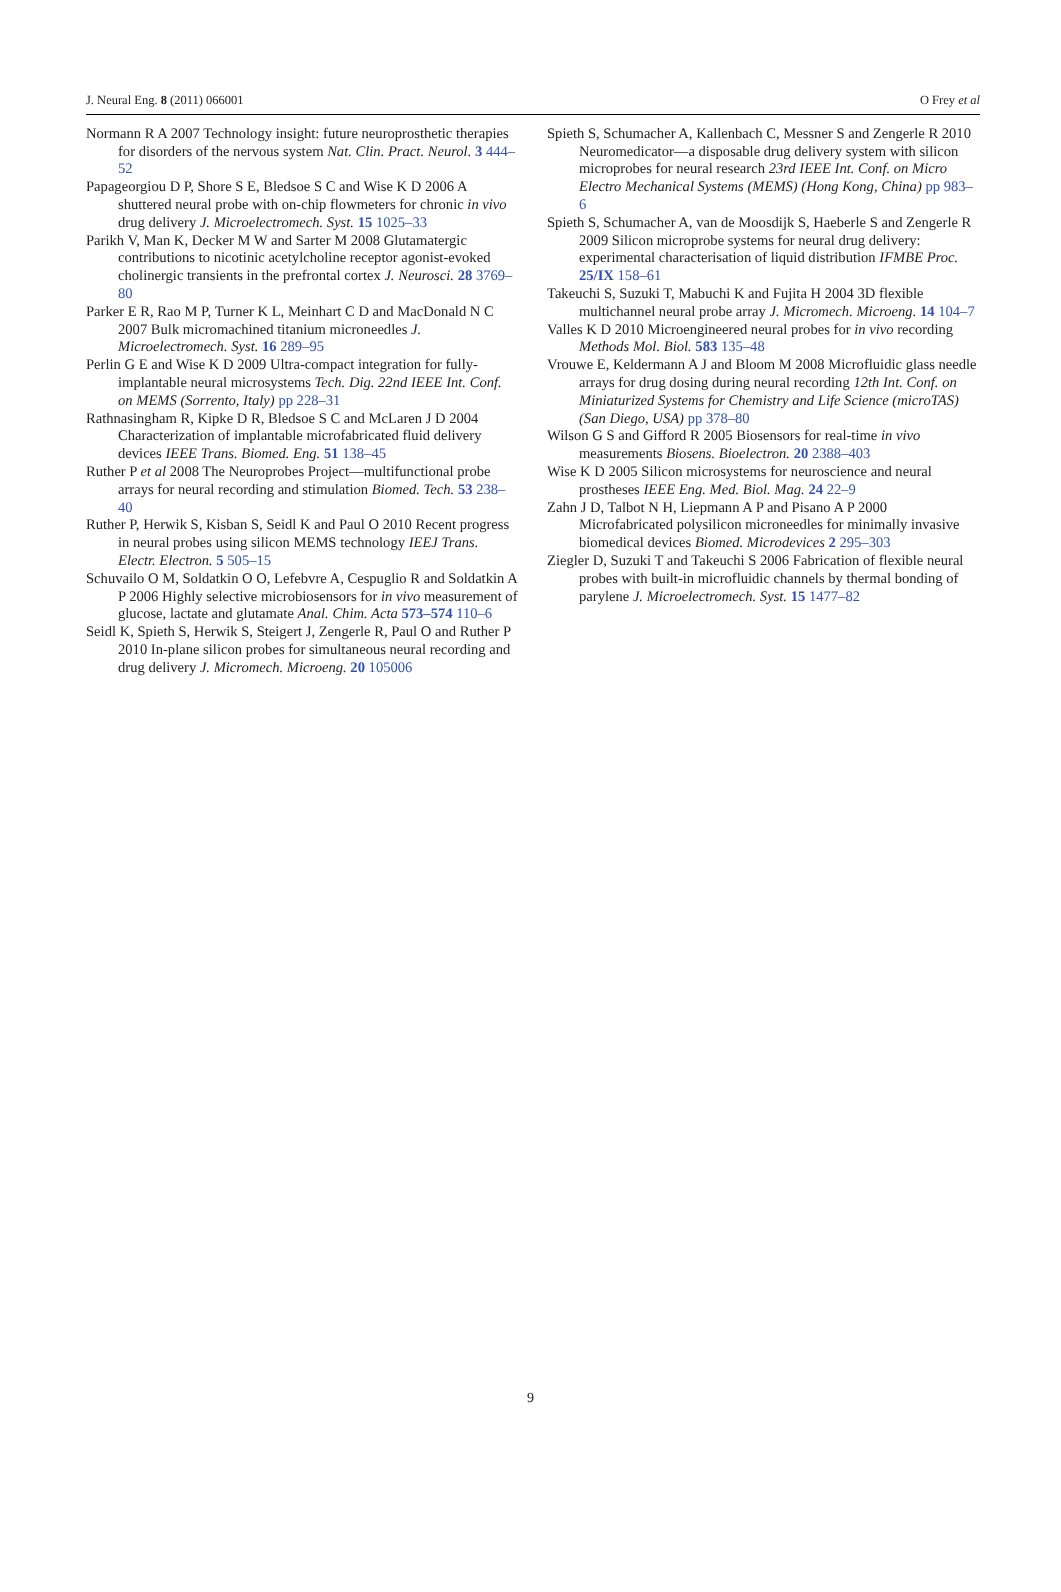J. Neural Eng. 8 (2011) 066001 O Frey et al
Normann R A 2007 Technology insight: future neuroprosthetic therapies for disorders of the nervous system Nat. Clin. Pract. Neurol. 3 444–52
Papageorgiou D P, Shore S E, Bledsoe S C and Wise K D 2006 A shuttered neural probe with on-chip flowmeters for chronic in vivo drug delivery J. Microelectromech. Syst. 15 1025–33
Parikh V, Man K, Decker M W and Sarter M 2008 Glutamatergic contributions to nicotinic acetylcholine receptor agonist-evoked cholinergic transients in the prefrontal cortex J. Neurosci. 28 3769–80
Parker E R, Rao M P, Turner K L, Meinhart C D and MacDonald N C 2007 Bulk micromachined titanium microneedles J. Microelectromech. Syst. 16 289–95
Perlin G E and Wise K D 2009 Ultra-compact integration for fully-implantable neural microsystems Tech. Dig. 22nd IEEE Int. Conf. on MEMS (Sorrento, Italy) pp 228–31
Rathnasingham R, Kipke D R, Bledsoe S C and McLaren J D 2004 Characterization of implantable microfabricated fluid delivery devices IEEE Trans. Biomed. Eng. 51 138–45
Ruther P et al 2008 The Neuroprobes Project—multifunctional probe arrays for neural recording and stimulation Biomed. Tech. 53 238–40
Ruther P, Herwik S, Kisban S, Seidl K and Paul O 2010 Recent progress in neural probes using silicon MEMS technology IEEJ Trans. Electr. Electron. 5 505–15
Schuvailo O M, Soldatkin O O, Lefebvre A, Cespuglio R and Soldatkin A P 2006 Highly selective microbiosensors for in vivo measurement of glucose, lactate and glutamate Anal. Chim. Acta 573–574 110–6
Seidl K, Spieth S, Herwik S, Steigert J, Zengerle R, Paul O and Ruther P 2010 In-plane silicon probes for simultaneous neural recording and drug delivery J. Micromech. Microeng. 20 105006
Spieth S, Schumacher A, Kallenbach C, Messner S and Zengerle R 2010 Neuromedicator—a disposable drug delivery system with silicon microprobes for neural research 23rd IEEE Int. Conf. on Micro Electro Mechanical Systems (MEMS) (Hong Kong, China) pp 983–6
Spieth S, Schumacher A, van de Moosdijk S, Haeberle S and Zengerle R 2009 Silicon microprobe systems for neural drug delivery: experimental characterisation of liquid distribution IFMBE Proc. 25/IX 158–61
Takeuchi S, Suzuki T, Mabuchi K and Fujita H 2004 3D flexible multichannel neural probe array J. Micromech. Microeng. 14 104–7
Valles K D 2010 Microengineered neural probes for in vivo recording Methods Mol. Biol. 583 135–48
Vrouwe E, Keldermann A J and Bloom M 2008 Microfluidic glass needle arrays for drug dosing during neural recording 12th Int. Conf. on Miniaturized Systems for Chemistry and Life Science (microTAS) (San Diego, USA) pp 378–80
Wilson G S and Gifford R 2005 Biosensors for real-time in vivo measurements Biosens. Bioelectron. 20 2388–403
Wise K D 2005 Silicon microsystems for neuroscience and neural prostheses IEEE Eng. Med. Biol. Mag. 24 22–9
Zahn J D, Talbot N H, Liepmann A P and Pisano A P 2000 Microfabricated polysilicon microneedles for minimally invasive biomedical devices Biomed. Microdevices 2 295–303
Ziegler D, Suzuki T and Takeuchi S 2006 Fabrication of flexible neural probes with built-in microfluidic channels by thermal bonding of parylene J. Microelectromech. Syst. 15 1477–82
9